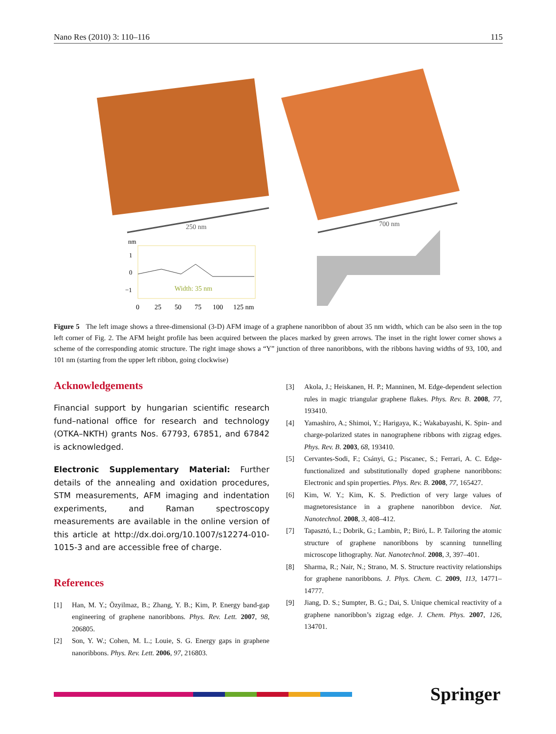Nano Res (2010) 3: 110–116 115
250 nm
700 nm
nm
1
0
−1
Width: 35 nm
0
25
50
75
100
125 nm
Figure 5 The left image shows a three-dimensional (3-D) AFM image of a graphene nanoribbon of about 35 nm width, which can be also seen in the top left corner of Fig. 2. The AFM height profile has been acquired between the places marked by green arrows. The inset in the right lower corner shows a scheme of the corresponding atomic structure. The right image shows a “Y” junction of three nanoribbons, with the ribbons having widths of 93, 100, and 101 nm (starting from the upper left ribbon, going clockwise)
Acknowledgements
Financial support by hungarian scientific research fund–national office for research and technology (OTKA–NKTH) grants Nos. 67793, 67851, and 67842 is acknowledged.
Electronic Supplementary Material: Further details of the annealing and oxidation procedures, STM measurements, AFM imaging and indentation experiments, and Raman spectroscopy measurements are available in the online version of this article at http://dx.doi.org/10.1007/s12274-010-1015-3 and are accessible free of charge.
References
[1] Han, M. Y.; Özyilmaz, B.; Zhang, Y. B.; Kim, P. Energy band-gap engineering of graphene nanoribbons. Phys. Rev. Lett. 2007, 98, 206805.
[2] Son, Y. W.; Cohen, M. L.; Louie, S. G. Energy gaps in graphene nanoribbons. Phys. Rev. Lett. 2006, 97, 216803.
[3] Akola, J.; Heiskanen, H. P.; Manninen, M. Edge-dependent selection rules in magic triangular graphene flakes. Phys. Rev. B. 2008, 77, 193410.
[4] Yamashiro, A.; Shimoi, Y.; Harigaya, K.; Wakabayashi, K. Spin- and charge-polarized states in nanographene ribbons with zigzag edges. Phys. Rev. B. 2003, 68, 193410.
[5] Cervantes-Sodi, F.; Csányi, G.; Piscanec, S.; Ferrari, A. C. Edge-functionalized and substitutionally doped graphene nanoribbons: Electronic and spin properties. Phys. Rev. B. 2008, 77, 165427.
[6] Kim, W. Y.; Kim, K. S. Prediction of very large values of magnetoresistance in a graphene nanoribbon device. Nat. Nanotechnol. 2008, 3, 408–412.
[7] Tapasztó, L.; Dobrik, G.; Lambin, P.; Biró, L. P. Tailoring the atomic structure of graphene nanoribbons by scanning tunnelling microscope lithography. Nat. Nanotechnol. 2008, 3, 397–401.
[8] Sharma, R.; Nair, N.; Strano, M. S. Structure reactivity relationships for graphene nanoribbons. J. Phys. Chem. C. 2009, 113, 14771–14777.
[9] Jiang, D. S.; Sumpter, B. G.; Dai, S. Unique chemical reactivity of a graphene nanoribbon’s zigzag edge. J. Chem. Phys. 2007, 126, 134701.
Springer